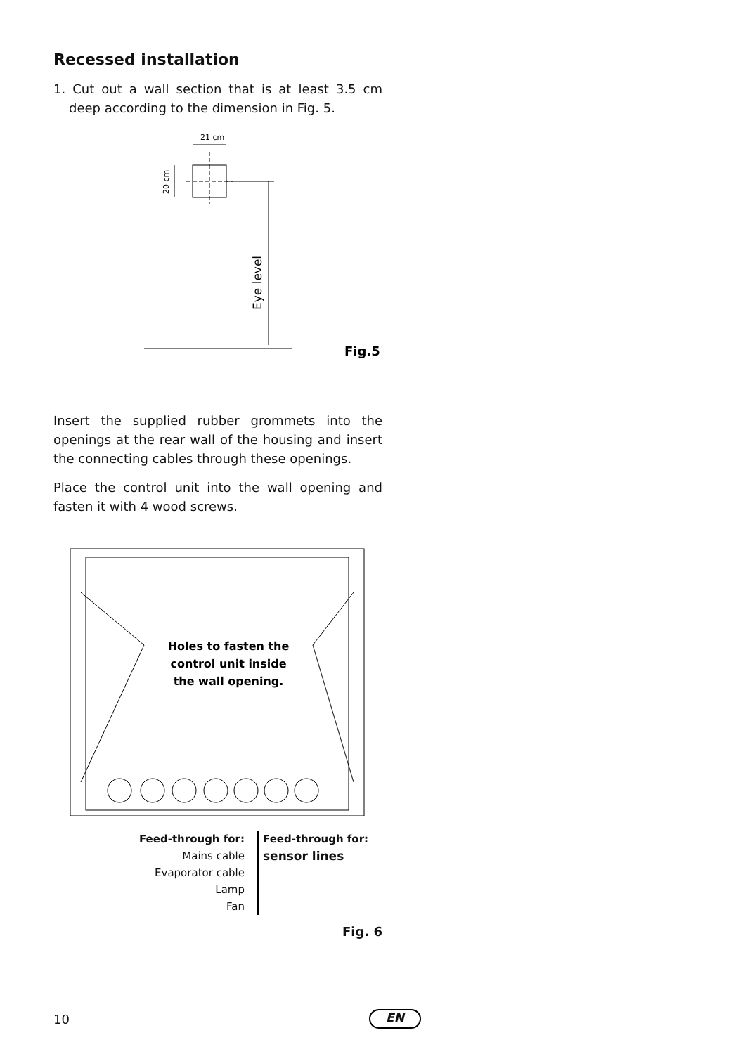Recessed installation
1. Cut out a wall section that is at least 3.5 cm deep according to the dimension in Fig. 5.
21 cm
20 cm
Eye level
Fig.5
Insert the supplied rubber grommets into the openings at the rear wall of the housing and insert the connecting cables through these openings.
Place the control unit into the wall opening and fasten it with 4 wood screws.
Holes to fasten the
control unit inside
the wall opening.
Feed-through for:
Mains cable
Evaporator cable
Lamp
Fan
Feed-through for:
sensor lines
Fig. 6
10 EN